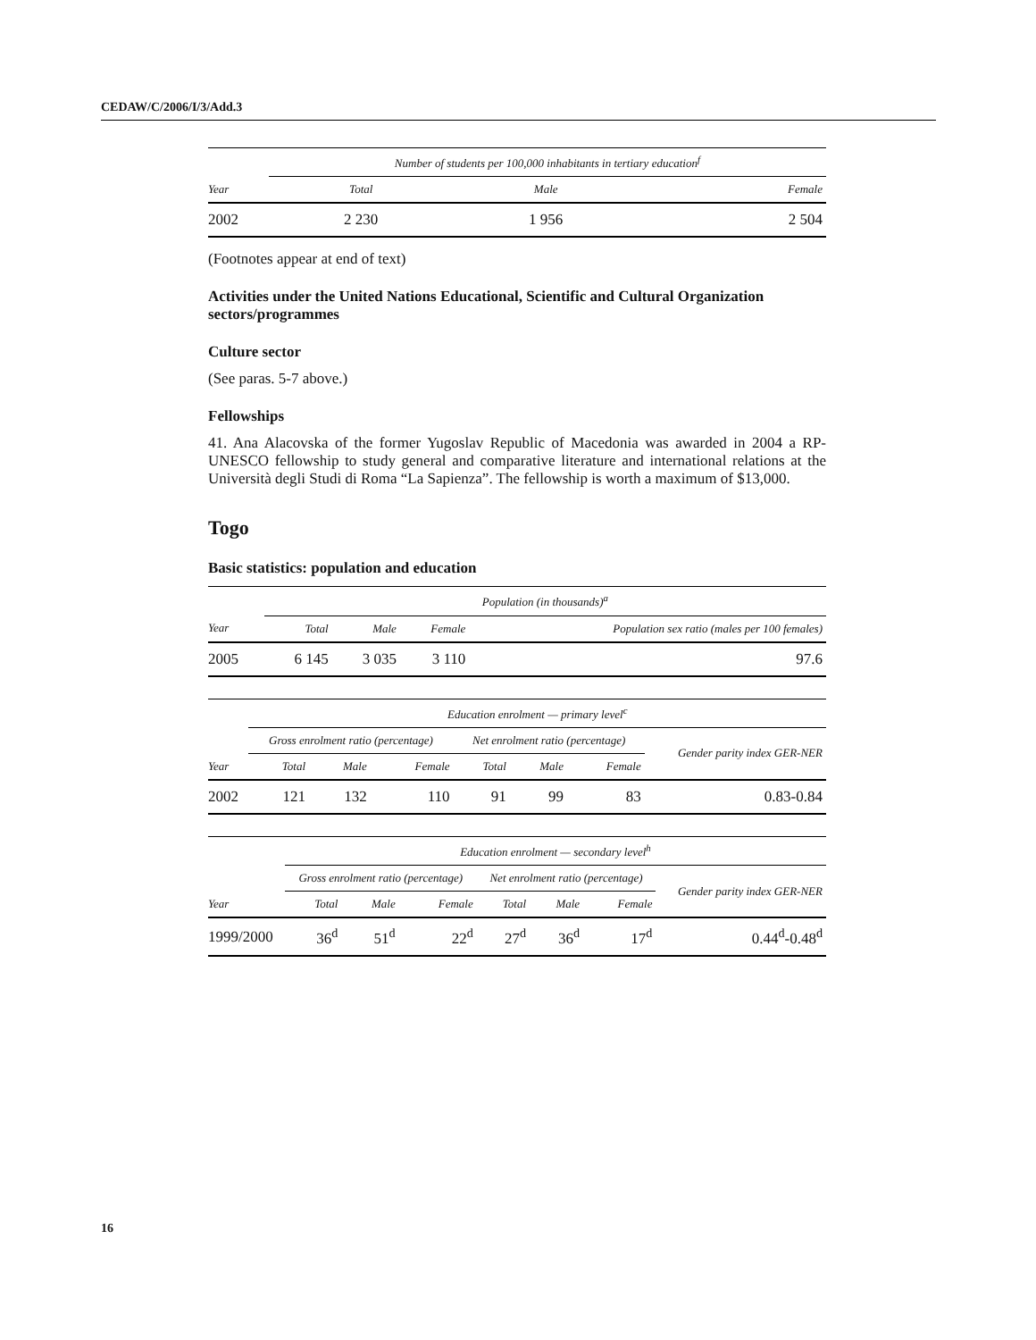CEDAW/C/2006/I/3/Add.3
| | Number of students per 100,000 inhabitants in tertiary education<sup>f</sup> | | |
| --- | --- | --- | --- |
| Year | Total | Male | Female |
| 2002 | 2 230 | 1 956 | 2 504 |
(Footnotes appear at end of text)
Activities under the United Nations Educational, Scientific and Cultural Organization sectors/programmes
Culture sector
(See paras. 5-7 above.)
Fellowships
41. Ana Alacovska of the former Yugoslav Republic of Macedonia was awarded in 2004 a RP-UNESCO fellowship to study general and comparative literature and international relations at the Università degli Studi di Roma “La Sapienza”. The fellowship is worth a maximum of $13,000.
Togo
Basic statistics: population and education
| | Population (in thousands)<sup>a</sup> | | | |
| --- | --- | --- | --- | --- |
| Year | Total | Male | Female | Population sex ratio (males per 100 females) |
| 2005 | 6 145 | 3 035 | 3 110 | 97.6 |
| | Education enrolment — primary level<sup>c</sup> | | | | | | |
| --- | --- | --- | --- | --- | --- | --- | --- |
| | Gross enrolment ratio (percentage) | | | Net enrolment ratio (percentage) | | | Gender parity index GER-NER |
| Year | Total | Male | Female | Total | Male | Female | |
| 2002 | 121 | 132 | 110 | 91 | 99 | 83 | 0.83-0.84 |
| | Education enrolment — secondary level<sup>h</sup> | | | | | | |
| --- | --- | --- | --- | --- | --- | --- | --- |
| | Gross enrolment ratio (percentage) | | | Net enrolment ratio (percentage) | | | Gender parity index GER-NER |
| Year | Total | Male | Female | Total | Male | Female | |
| 1999/2000 | 36<sup>d</sup> | 51<sup>d</sup> | 22<sup>d</sup> | 27<sup>d</sup> | 36<sup>d</sup> | 17<sup>d</sup> | 0.44<sup>d</sup>-0.48<sup>d</sup> |
16